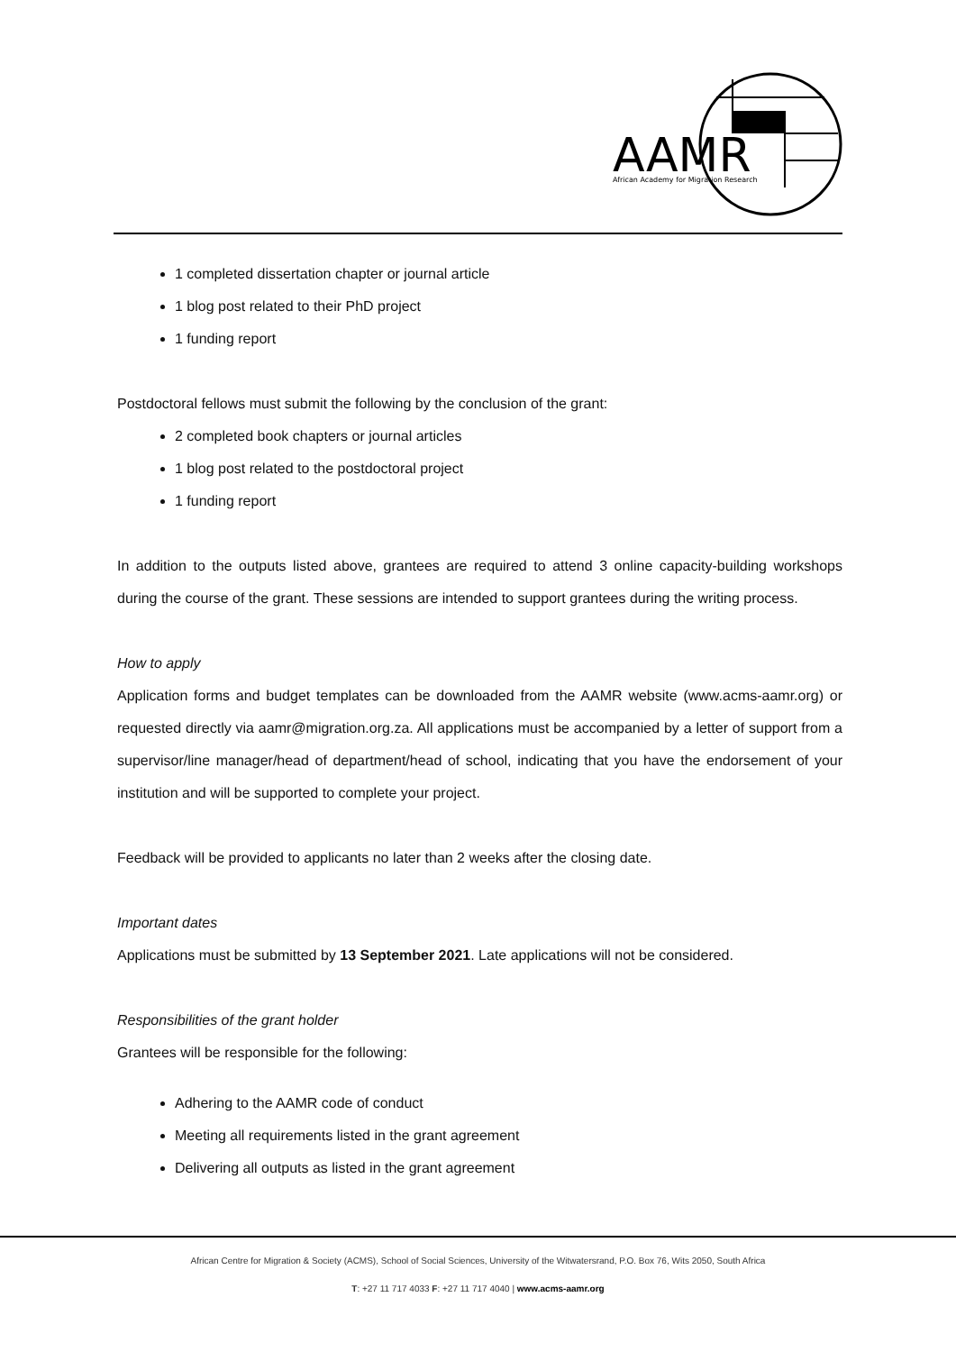AAMR
African Academy for Migration Research
1 completed dissertation chapter or journal article
1 blog post related to their PhD project
1 funding report
Postdoctoral fellows must submit the following by the conclusion of the grant:
2 completed book chapters or journal articles
1 blog post related to the postdoctoral project
1 funding report
In addition to the outputs listed above, grantees are required to attend 3 online capacity-building workshops during the course of the grant. These sessions are intended to support grantees during the writing process.
How to apply
Application forms and budget templates can be downloaded from the AAMR website (www.acms-aamr.org) or requested directly via aamr@migration.org.za. All applications must be accompanied by a letter of support from a supervisor/line manager/head of department/head of school, indicating that you have the endorsement of your institution and will be supported to complete your project.
Feedback will be provided to applicants no later than 2 weeks after the closing date.
Important dates
Applications must be submitted by 13 September 2021. Late applications will not be considered.
Responsibilities of the grant holder
Grantees will be responsible for the following:
Adhering to the AAMR code of conduct
Meeting all requirements listed in the grant agreement
Delivering all outputs as listed in the grant agreement
African Centre for Migration & Society (ACMS), School of Social Sciences, University of the Witwatersrand, P.O. Box 76, Wits 2050, South Africa
T: +27 11 717 4033 F: +27 11 717 4040 | www.acms-aamr.org